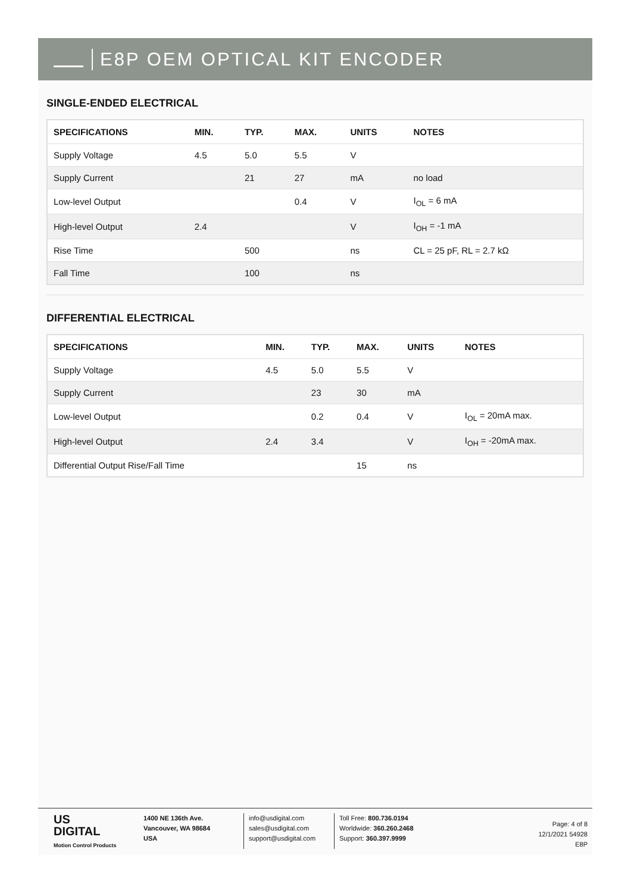E8P OEM OPTICAL KIT ENCODER
SINGLE-ENDED ELECTRICAL
| SPECIFICATIONS | MIN. | TYP. | MAX. | UNITS | NOTES |
| --- | --- | --- | --- | --- | --- |
| Supply Voltage | 4.5 | 5.0 | 5.5 | V | |
| Supply Current | | 21 | 27 | mA | no load |
| Low-level Output | | | 0.4 | V | I<sub>OL</sub> = 6 mA |
| High-level Output | 2.4 | | | V | I<sub>OH</sub> = -1 mA |
| Rise Time | | 500 | | ns | CL = 25 pF, RL = 2.7 kΩ |
| Fall Time | | 100 | | ns | |
DIFFERENTIAL ELECTRICAL
| SPECIFICATIONS | MIN. | TYP. | MAX. | UNITS | NOTES |
| --- | --- | --- | --- | --- | --- |
| Supply Voltage | 4.5 | 5.0 | 5.5 | V | |
| Supply Current | | 23 | 30 | mA | |
| Low-level Output | | 0.2 | 0.4 | V | I<sub>OL</sub> = 20mA max. |
| High-level Output | 2.4 | 3.4 | | V | I<sub>OH</sub> = -20mA max. |
| Differential Output Rise/Fall Time | | | 15 | ns | |
US
DIGITAL
Motion Control Products
1400 NE 136th Ave.
Vancouver, WA 98684
USA
info@usdigital.com
sales@usdigital.com
support@usdigital.com
Toll Free: 800.736.0194
Worldwide: 360.260.2468
Support: 360.397.9999
Page: 4 of 8
12/1/2021 54928
E8P